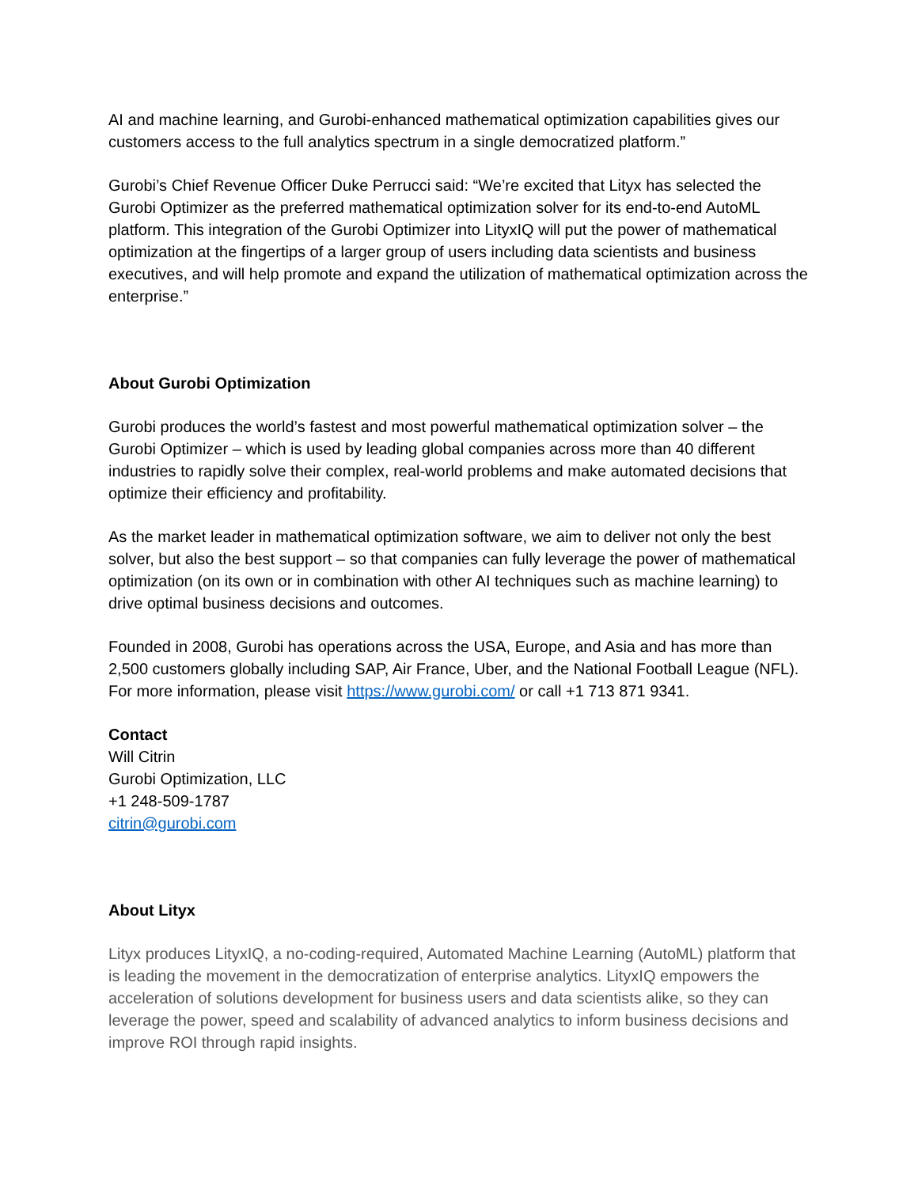AI and machine learning, and Gurobi-enhanced mathematical optimization capabilities gives our customers access to the full analytics spectrum in a single democratized platform.”
Gurobi’s Chief Revenue Officer Duke Perrucci said: “We’re excited that Lityx has selected the Gurobi Optimizer as the preferred mathematical optimization solver for its end-to-end AutoML platform. This integration of the Gurobi Optimizer into LityxIQ will put the power of mathematical optimization at the fingertips of a larger group of users including data scientists and business executives, and will help promote and expand the utilization of mathematical optimization across the enterprise.”
About Gurobi Optimization
Gurobi produces the world’s fastest and most powerful mathematical optimization solver – the Gurobi Optimizer – which is used by leading global companies across more than 40 different industries to rapidly solve their complex, real-world problems and make automated decisions that optimize their efficiency and profitability.
As the market leader in mathematical optimization software, we aim to deliver not only the best solver, but also the best support – so that companies can fully leverage the power of mathematical optimization (on its own or in combination with other AI techniques such as machine learning) to drive optimal business decisions and outcomes.
Founded in 2008, Gurobi has operations across the USA, Europe, and Asia and has more than 2,500 customers globally including SAP, Air France, Uber, and the National Football League (NFL). For more information, please visit https://www.gurobi.com/ or call +1 713 871 9341.
Contact
Will Citrin
Gurobi Optimization, LLC
+1 248-509-1787
citrin@gurobi.com
About Lityx
Lityx produces LityxIQ, a no-coding-required, Automated Machine Learning (AutoML) platform that is leading the movement in the democratization of enterprise analytics. LityxIQ empowers the acceleration of solutions development for business users and data scientists alike, so they can leverage the power, speed and scalability of advanced analytics to inform business decisions and improve ROI through rapid insights.